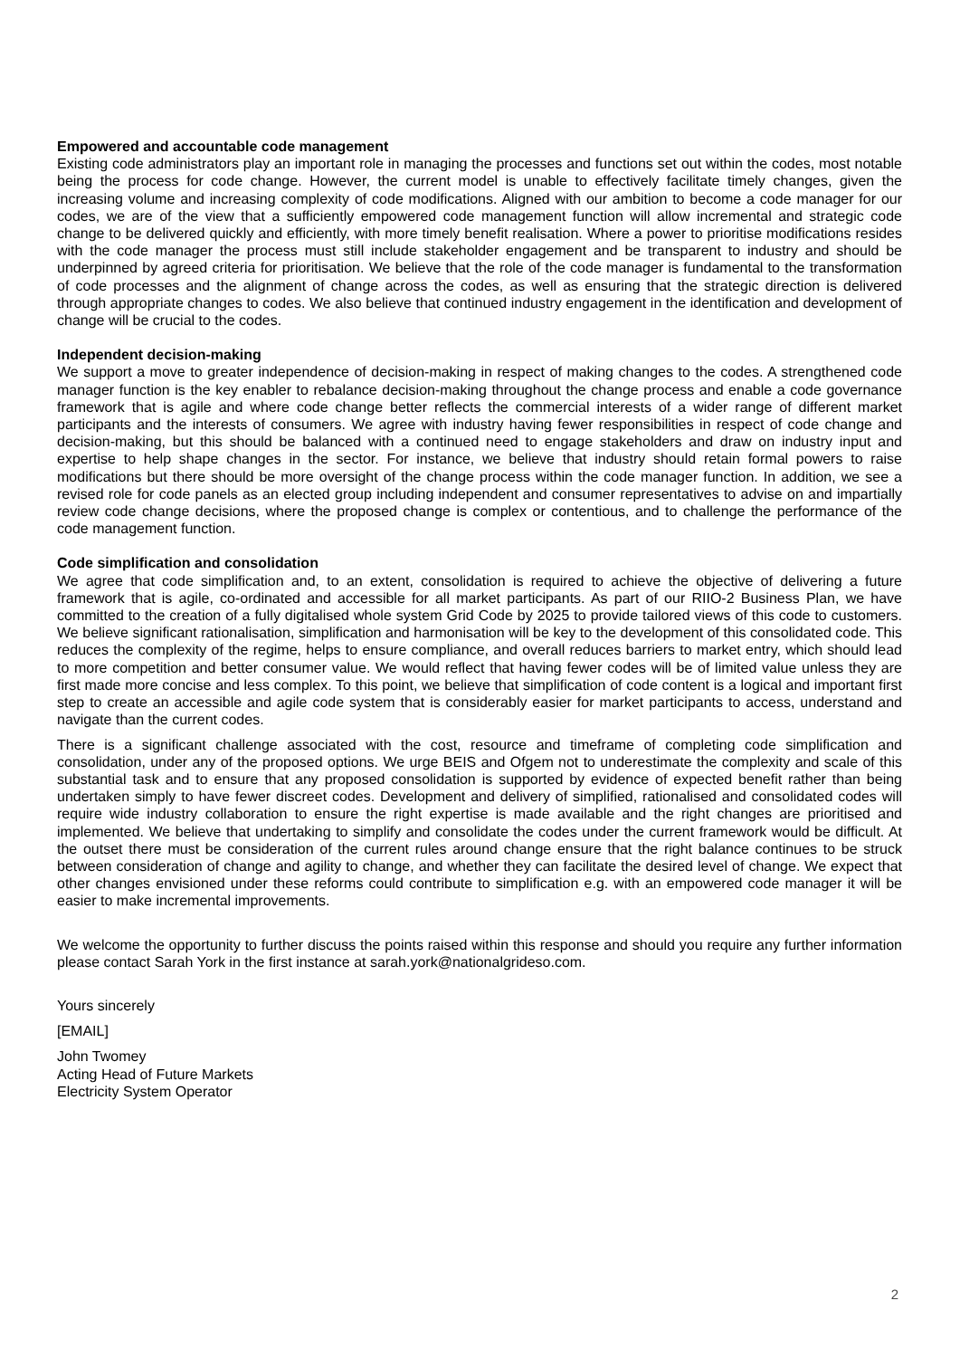Empowered and accountable code management
Existing code administrators play an important role in managing the processes and functions set out within the codes, most notable being the process for code change. However, the current model is unable to effectively facilitate timely changes, given the increasing volume and increasing complexity of code modifications. Aligned with our ambition to become a code manager for our codes, we are of the view that a sufficiently empowered code management function will allow incremental and strategic code change to be delivered quickly and efficiently, with more timely benefit realisation. Where a power to prioritise modifications resides with the code manager the process must still include stakeholder engagement and be transparent to industry and should be underpinned by agreed criteria for prioritisation. We believe that the role of the code manager is fundamental to the transformation of code processes and the alignment of change across the codes, as well as ensuring that the strategic direction is delivered through appropriate changes to codes. We also believe that continued industry engagement in the identification and development of change will be crucial to the codes.
Independent decision-making
We support a move to greater independence of decision-making in respect of making changes to the codes. A strengthened code manager function is the key enabler to rebalance decision-making throughout the change process and enable a code governance framework that is agile and where code change better reflects the commercial interests of a wider range of different market participants and the interests of consumers. We agree with industry having fewer responsibilities in respect of code change and decision-making, but this should be balanced with a continued need to engage stakeholders and draw on industry input and expertise to help shape changes in the sector. For instance, we believe that industry should retain formal powers to raise modifications but there should be more oversight of the change process within the code manager function. In addition, we see a revised role for code panels as an elected group including independent and consumer representatives to advise on and impartially review code change decisions, where the proposed change is complex or contentious, and to challenge the performance of the code management function.
Code simplification and consolidation
We agree that code simplification and, to an extent, consolidation is required to achieve the objective of delivering a future framework that is agile, co-ordinated and accessible for all market participants. As part of our RIIO-2 Business Plan, we have committed to the creation of a fully digitalised whole system Grid Code by 2025 to provide tailored views of this code to customers. We believe significant rationalisation, simplification and harmonisation will be key to the development of this consolidated code. This reduces the complexity of the regime, helps to ensure compliance, and overall reduces barriers to market entry, which should lead to more competition and better consumer value. We would reflect that having fewer codes will be of limited value unless they are first made more concise and less complex. To this point, we believe that simplification of code content is a logical and important first step to create an accessible and agile code system that is considerably easier for market participants to access, understand and navigate than the current codes.
There is a significant challenge associated with the cost, resource and timeframe of completing code simplification and consolidation, under any of the proposed options. We urge BEIS and Ofgem not to underestimate the complexity and scale of this substantial task and to ensure that any proposed consolidation is supported by evidence of expected benefit rather than being undertaken simply to have fewer discreet codes. Development and delivery of simplified, rationalised and consolidated codes will require wide industry collaboration to ensure the right expertise is made available and the right changes are prioritised and implemented. We believe that undertaking to simplify and consolidate the codes under the current framework would be difficult. At the outset there must be consideration of the current rules around change ensure that the right balance continues to be struck between consideration of change and agility to change, and whether they can facilitate the desired level of change. We expect that other changes envisioned under these reforms could contribute to simplification e.g. with an empowered code manager it will be easier to make incremental improvements.
We welcome the opportunity to further discuss the points raised within this response and should you require any further information please contact Sarah York in the first instance at sarah.york@nationalgrideso.com.
Yours sincerely
[EMAIL]
John Twomey
Acting Head of Future Markets
Electricity System Operator
2